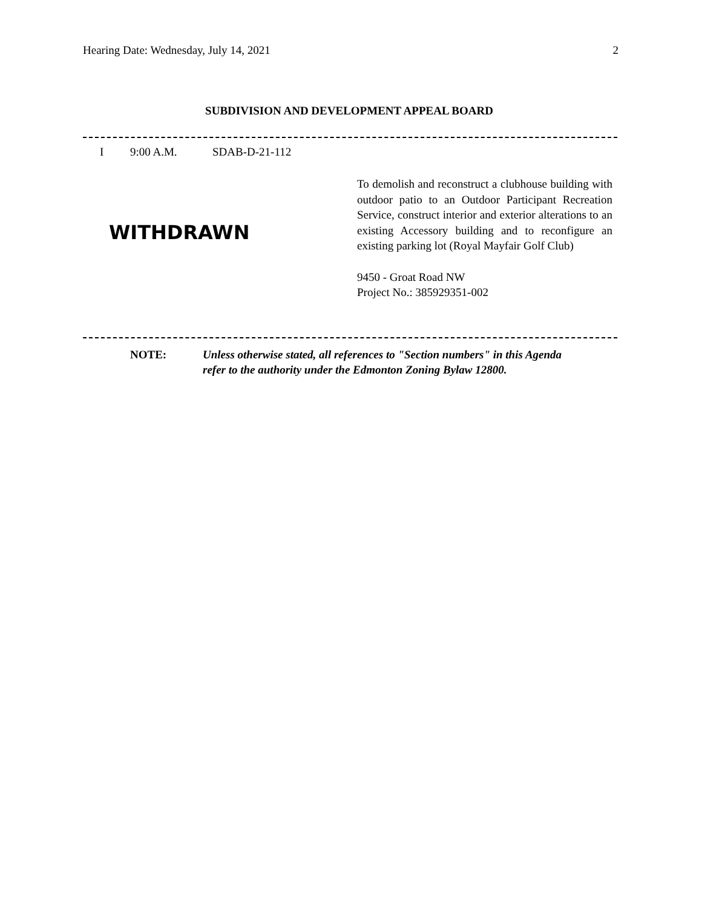Hearing Date: Wednesday, July 14, 2021 2
SUBDIVISION AND DEVELOPMENT APPEAL BOARD
I 9:00 A.M. SDAB-D-21-112
WITHDRAWN
To demolish and reconstruct a clubhouse building with outdoor patio to an Outdoor Participant Recreation Service, construct interior and exterior alterations to an existing Accessory building and to reconfigure an existing parking lot (Royal Mayfair Golf Club)
9450 - Groat Road NW
Project No.: 385929351-002
NOTE: Unless otherwise stated, all references to "Section numbers" in this Agenda
refer to the authority under the Edmonton Zoning Bylaw 12800.